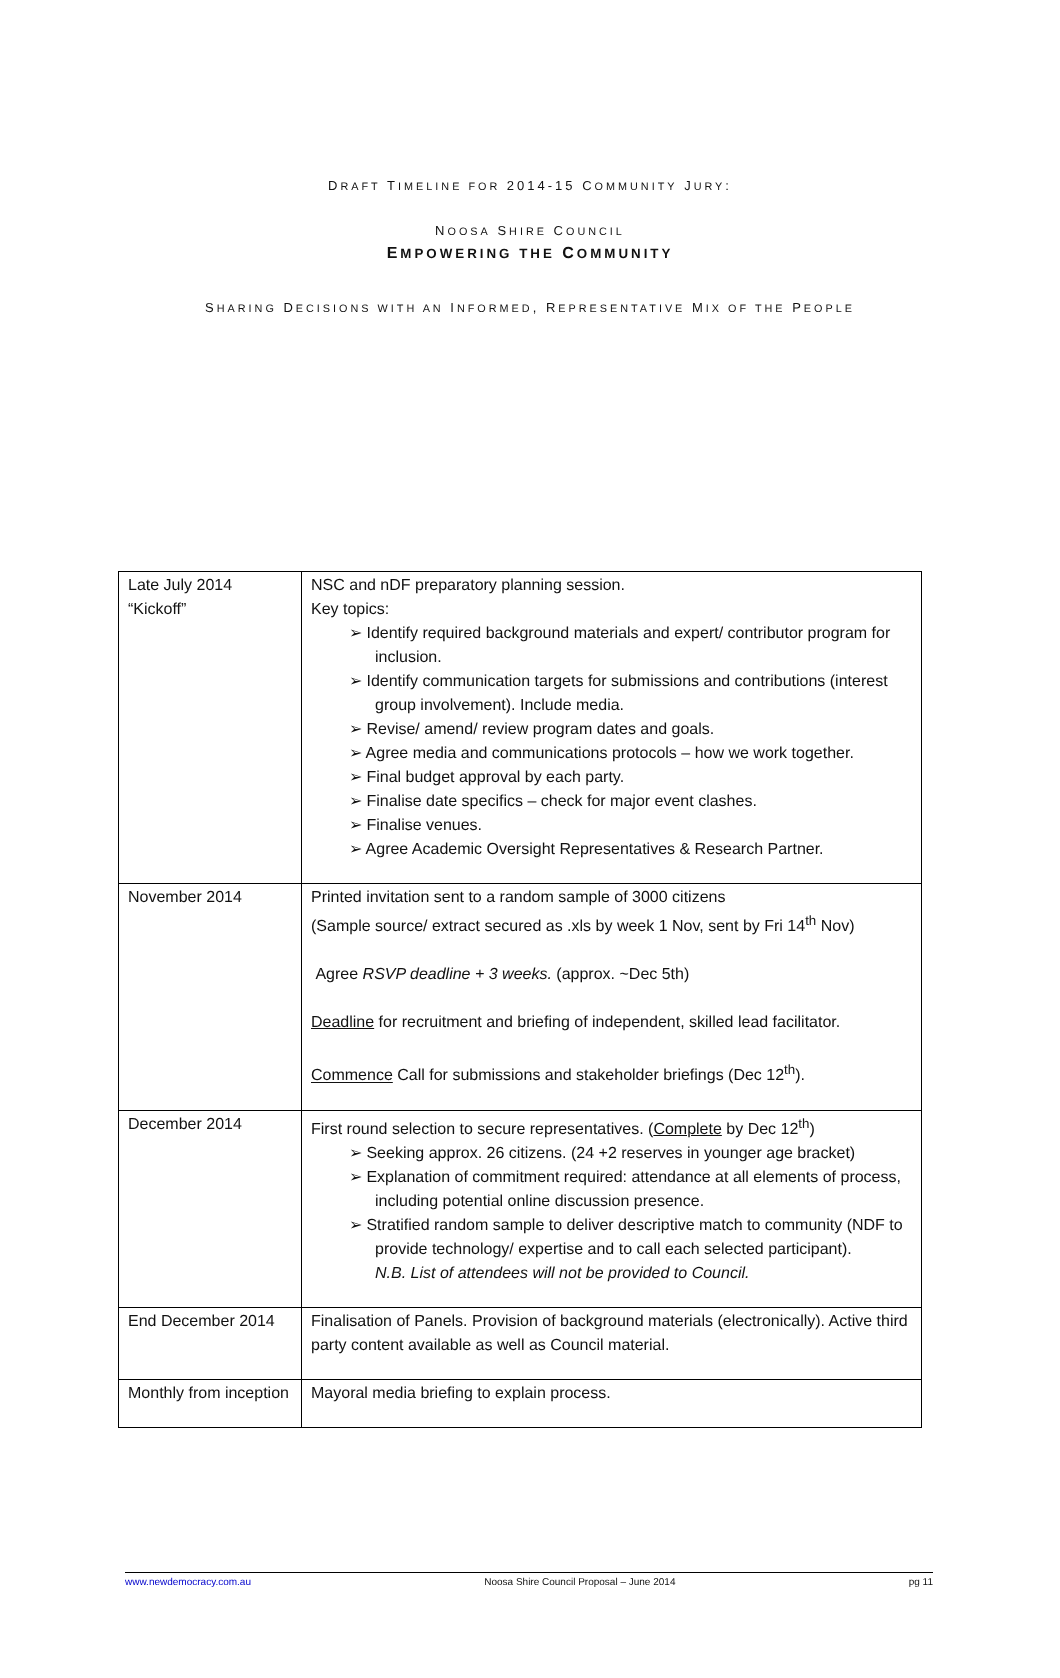DRAFT TIMELINE FOR 2014-15 COMMUNITY JURY:
NOOSA SHIRE COUNCIL
EMPOWERING THE COMMUNITY
SHARING DECISIONS WITH AN INFORMED, REPRESENTATIVE MIX OF THE PEOPLE
| Late July 2014 “Kickoff” | NSC and nDF preparatory planning session. Key topics: ➢ Identify required background materials and expert/ contributor program for inclusion. ➢ Identify communication targets for submissions and contributions (interest group involvement). Include media. ➢ Revise/ amend/ review program dates and goals. ➢ Agree media and communications protocols – how we work together. ➢ Final budget approval by each party. ➢ Finalise date specifics – check for major event clashes. ➢ Finalise venues. ➢ Agree Academic Oversight Representatives & Research Partner. |
| November 2014 | Printed invitation sent to a random sample of 3000 citizens (Sample source/ extract secured as .xls by week 1 Nov, sent by Fri 14<sup>th</sup> Nov) Agree RSVP deadline + 3 weeks. (approx. ~Dec 5th) Deadline for recruitment and briefing of independent, skilled lead facilitator. Commence Call for submissions and stakeholder briefings (Dec 12<sup>th</sup>). |
| December 2014 | First round selection to secure representatives. ( Complete by Dec 12<sup>th</sup>) ➢ Seeking approx. 26 citizens. (24 +2 reserves in younger age bracket) ➢ Explanation of commitment required: attendance at all elements of process, including potential online discussion presence. ➢ Stratified random sample to deliver descriptive match to community (NDF to provide technology/ expertise and to call each selected participant). N.B. List of attendees will not be provided to Council. |
| End December 2014 | Finalisation of Panels. Provision of background materials (electronically). Active third party content available as well as Council material. |
| Monthly from inception | Mayoral media briefing to explain process. |
www.newdemocracy.com.au Noosa Shire Council Proposal – June 2014 pg 11